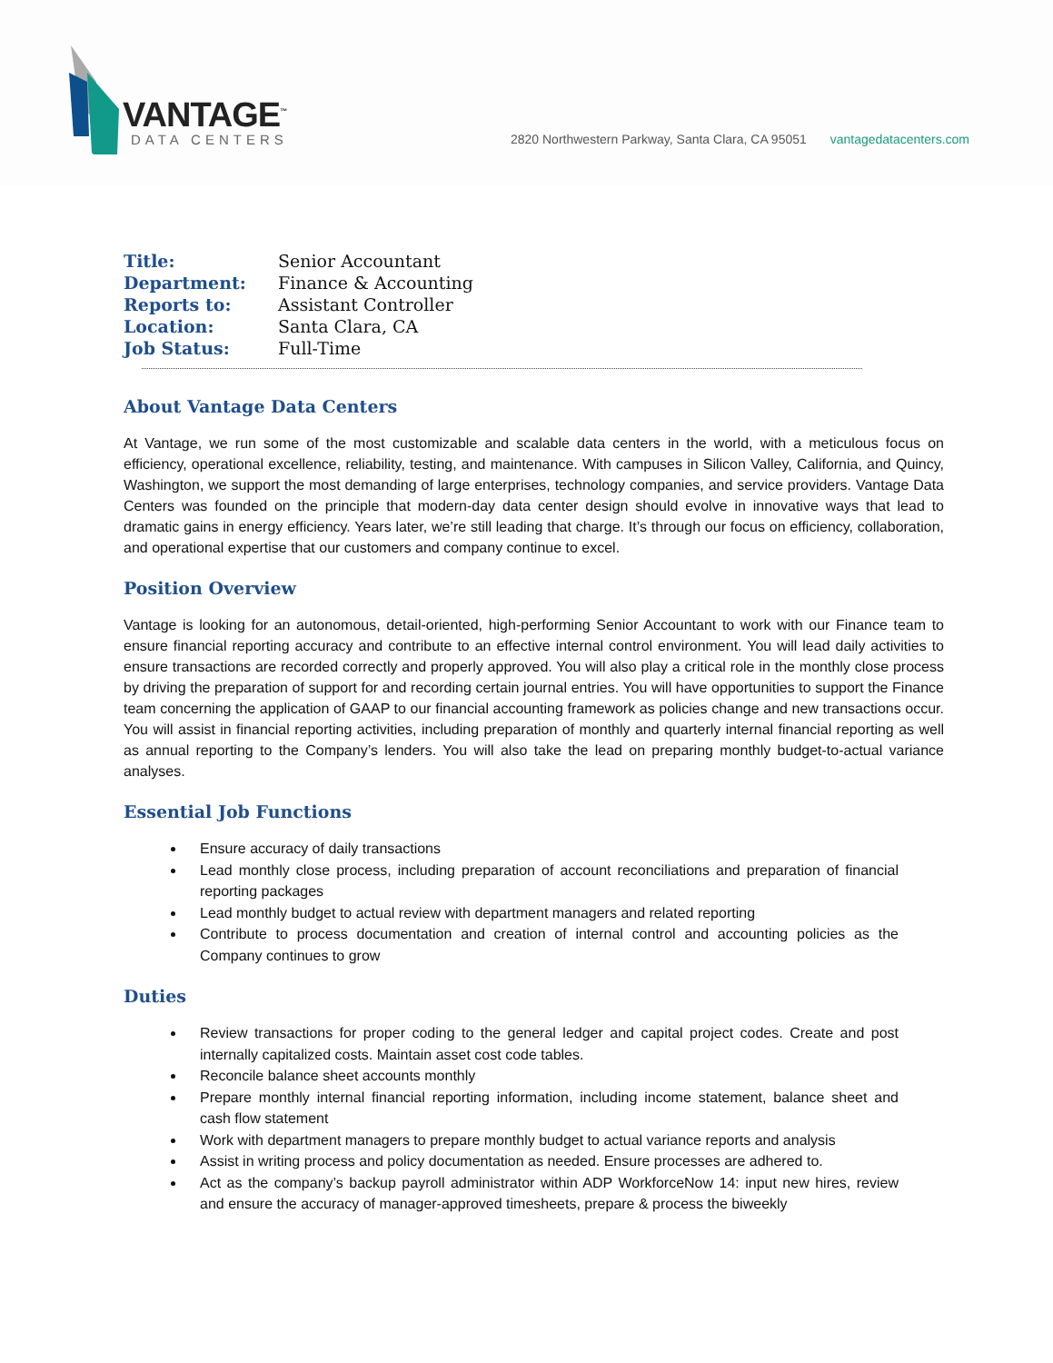VANTAGE<sup>™</sup>
DATA CENTERS
2820 Northwestern Parkway, Santa Clara, CA 95051 vantagedatacenters.com
Title: Senior Accountant
Department: Finance & Accounting
Reports to: Assistant Controller
Location: Santa Clara, CA
Job Status: Full-Time
About Vantage Data Centers
At Vantage, we run some of the most customizable and scalable data centers in the world, with a meticulous focus on efficiency, operational excellence, reliability, testing, and maintenance. With campuses in Silicon Valley, California, and Quincy, Washington, we support the most demanding of large enterprises, technology companies, and service providers. Vantage Data Centers was founded on the principle that modern-day data center design should evolve in innovative ways that lead to dramatic gains in energy efficiency. Years later, we’re still leading that charge. It’s through our focus on efficiency, collaboration, and operational expertise that our customers and company continue to excel.
Position Overview
Vantage is looking for an autonomous, detail-oriented, high-performing Senior Accountant to work with our Finance team to ensure financial reporting accuracy and contribute to an effective internal control environment. You will lead daily activities to ensure transactions are recorded correctly and properly approved. You will also play a critical role in the monthly close process by driving the preparation of support for and recording certain journal entries. You will have opportunities to support the Finance team concerning the application of GAAP to our financial accounting framework as policies change and new transactions occur. You will assist in financial reporting activities, including preparation of monthly and quarterly internal financial reporting as well as annual reporting to the Company’s lenders. You will also take the lead on preparing monthly budget-to-actual variance analyses.
Essential Job Functions
Ensure accuracy of daily transactions
Lead monthly close process, including preparation of account reconciliations and preparation of financial reporting packages
Lead monthly budget to actual review with department managers and related reporting
Contribute to process documentation and creation of internal control and accounting policies as the Company continues to grow
Duties
Review transactions for proper coding to the general ledger and capital project codes. Create and post internally capitalized costs. Maintain asset cost code tables.
Reconcile balance sheet accounts monthly
Prepare monthly internal financial reporting information, including income statement, balance sheet and cash flow statement
Work with department managers to prepare monthly budget to actual variance reports and analysis
Assist in writing process and policy documentation as needed. Ensure processes are adhered to.
Act as the company’s backup payroll administrator within ADP WorkforceNow 14: input new hires, review and ensure the accuracy of manager-approved timesheets, prepare & process the biweekly